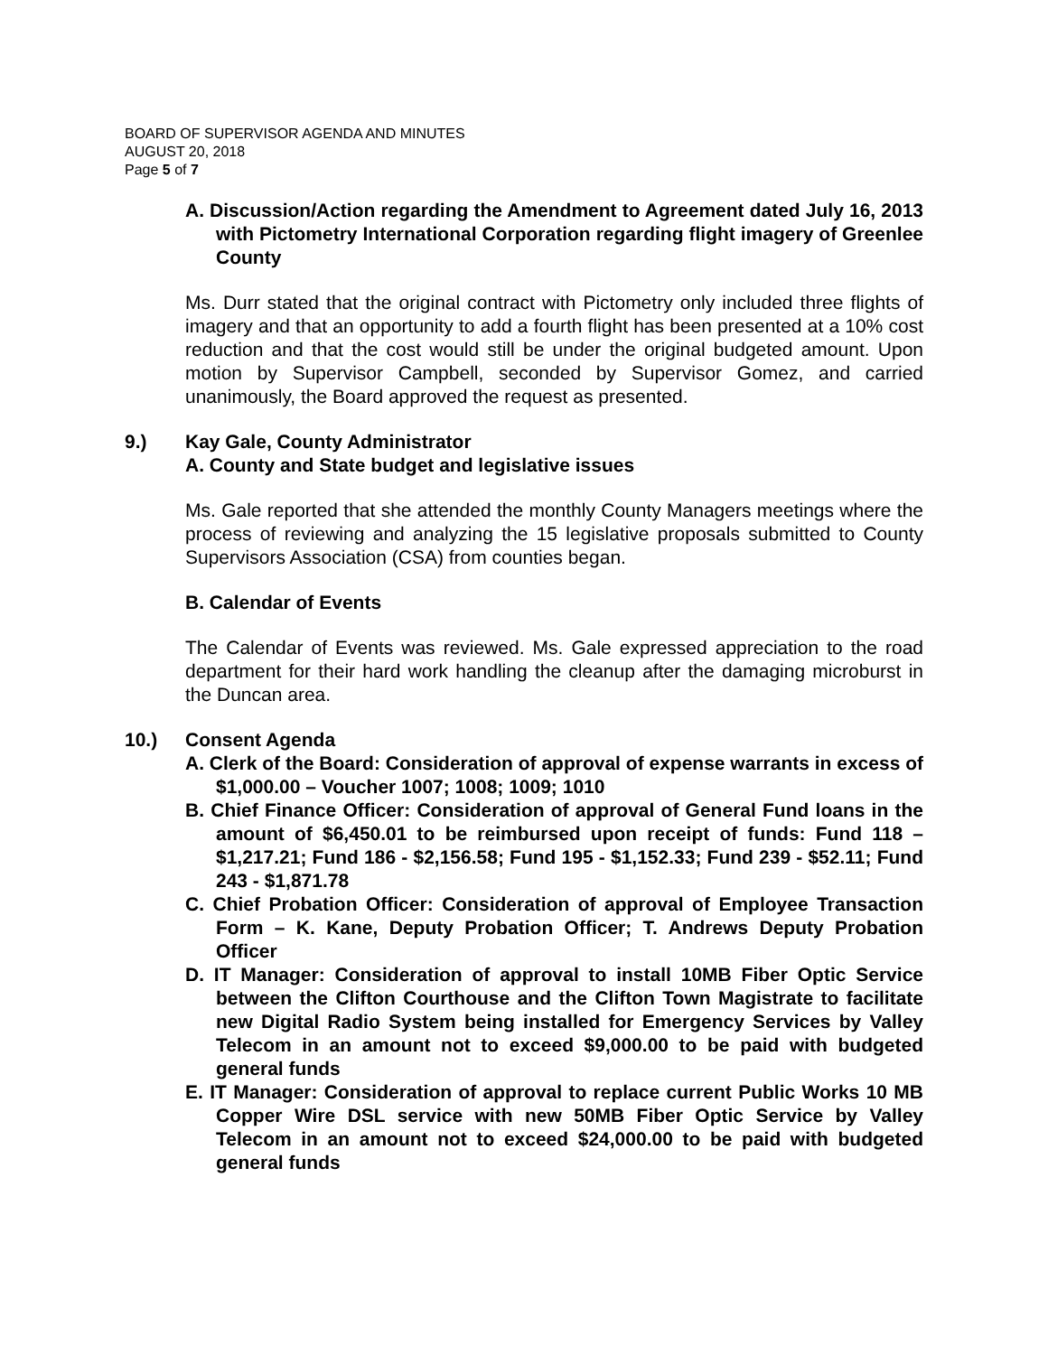BOARD OF SUPERVISOR AGENDA AND MINUTES
AUGUST 20, 2018
Page 5 of 7
A. Discussion/Action regarding the Amendment to Agreement dated July 16, 2013 with Pictometry International Corporation regarding flight imagery of Greenlee County
Ms. Durr stated that the original contract with Pictometry only included three flights of imagery and that an opportunity to add a fourth flight has been presented at a 10% cost reduction and that the cost would still be under the original budgeted amount. Upon motion by Supervisor Campbell, seconded by Supervisor Gomez, and carried unanimously, the Board approved the request as presented.
9.) Kay Gale, County Administrator
A. County and State budget and legislative issues
Ms. Gale reported that she attended the monthly County Managers meetings where the process of reviewing and analyzing the 15 legislative proposals submitted to County Supervisors Association (CSA) from counties began.
B. Calendar of Events
The Calendar of Events was reviewed. Ms. Gale expressed appreciation to the road department for their hard work handling the cleanup after the damaging microburst in the Duncan area.
10.) Consent Agenda
A. Clerk of the Board: Consideration of approval of expense warrants in excess of $1,000.00 – Voucher 1007; 1008; 1009; 1010
B. Chief Finance Officer: Consideration of approval of General Fund loans in the amount of $6,450.01 to be reimbursed upon receipt of funds: Fund 118 – $1,217.21; Fund 186 - $2,156.58; Fund 195 - $1,152.33; Fund 239 - $52.11; Fund 243 - $1,871.78
C. Chief Probation Officer: Consideration of approval of Employee Transaction Form – K. Kane, Deputy Probation Officer; T. Andrews Deputy Probation Officer
D. IT Manager: Consideration of approval to install 10MB Fiber Optic Service between the Clifton Courthouse and the Clifton Town Magistrate to facilitate new Digital Radio System being installed for Emergency Services by Valley Telecom in an amount not to exceed $9,000.00 to be paid with budgeted general funds
E. IT Manager: Consideration of approval to replace current Public Works 10 MB Copper Wire DSL service with new 50MB Fiber Optic Service by Valley Telecom in an amount not to exceed $24,000.00 to be paid with budgeted general funds